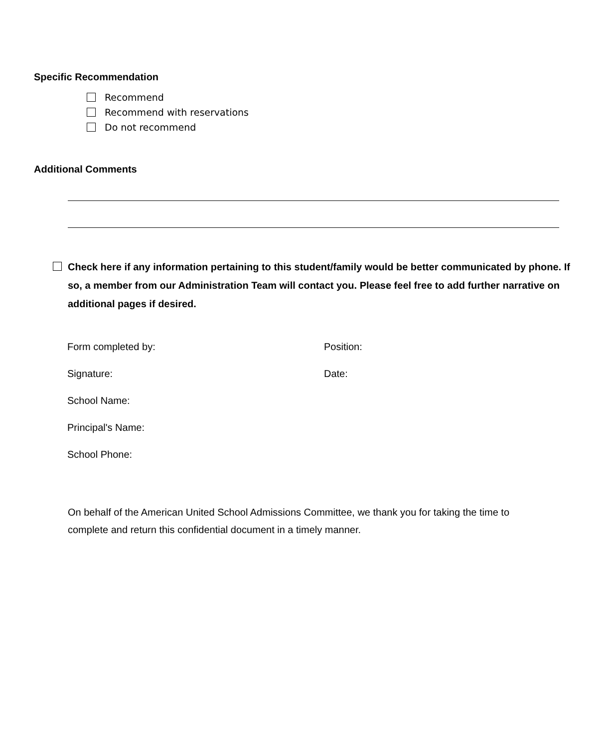Specific Recommendation
Recommend
Recommend with reservations
Do not recommend
Additional Comments
Check here if any information pertaining to this student/family would be better communicated by phone. If so, a member from our Administration Team will contact you. Please feel free to add further narrative on additional pages if desired.
Form completed by: Position:
Signature: Date:
School Name:
Principal's Name:
School Phone:
On behalf of the American United School Admissions Committee, we thank you for taking the time to complete and return this confidential document in a timely manner.